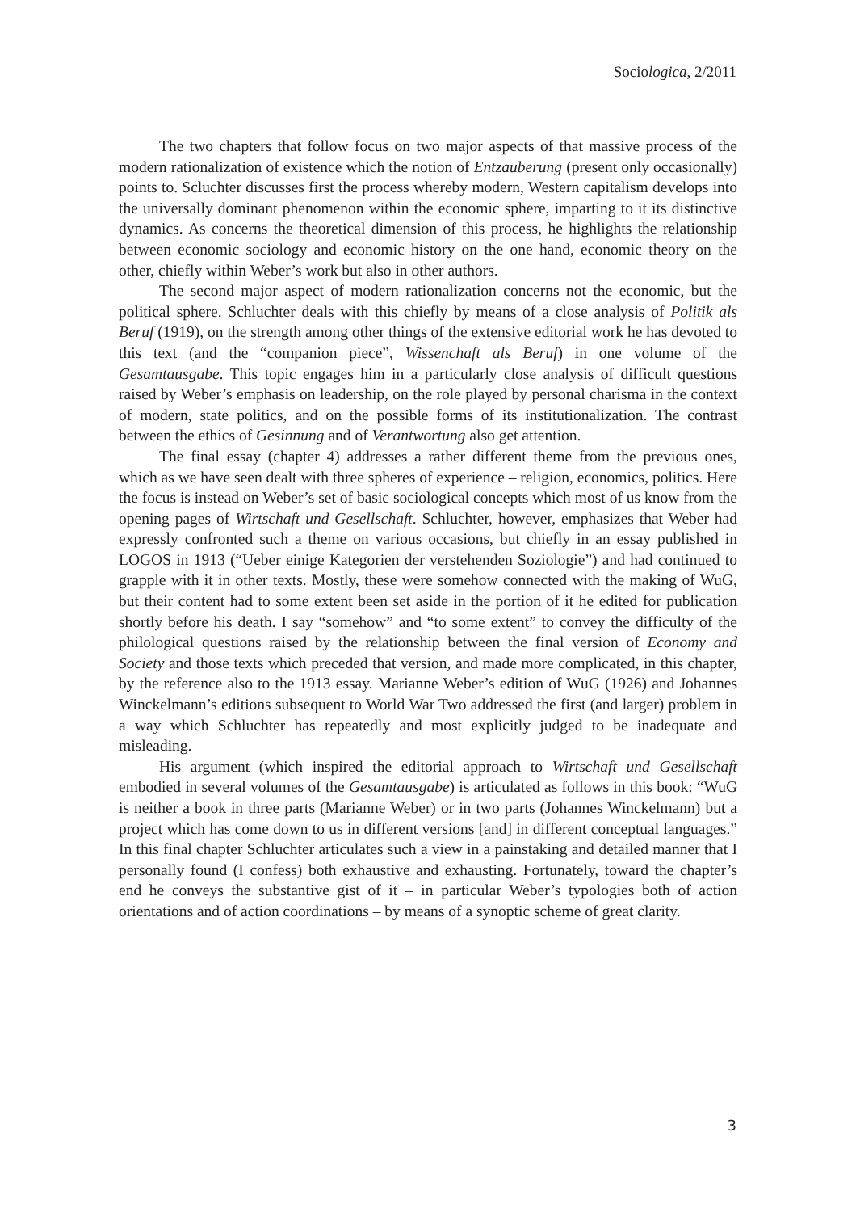Sociologica, 2/2011
The two chapters that follow focus on two major aspects of that massive process of the modern rationalization of existence which the notion of Entzauberung (present only occasionally) points to. Scluchter discusses first the process whereby modern, Western capitalism develops into the universally dominant phenomenon within the economic sphere, imparting to it its distinctive dynamics. As concerns the theoretical dimension of this process, he highlights the relationship between economic sociology and economic history on the one hand, economic theory on the other, chiefly within Weber’s work but also in other authors.
The second major aspect of modern rationalization concerns not the economic, but the political sphere. Schluchter deals with this chiefly by means of a close analysis of Politik als Beruf (1919), on the strength among other things of the extensive editorial work he has devoted to this text (and the “companion piece”, Wissenchaft als Beruf) in one volume of the Gesamtausgabe. This topic engages him in a particularly close analysis of difficult questions raised by Weber’s emphasis on leadership, on the role played by personal charisma in the context of modern, state politics, and on the possible forms of its institutionalization. The contrast between the ethics of Gesinnung and of Verantwortung also get attention.
The final essay (chapter 4) addresses a rather different theme from the previous ones, which as we have seen dealt with three spheres of experience – religion, economics, politics. Here the focus is instead on Weber’s set of basic sociological concepts which most of us know from the opening pages of Wirtschaft und Gesellschaft. Schluchter, however, emphasizes that Weber had expressly confronted such a theme on various occasions, but chiefly in an essay published in LOGOS in 1913 (“Ueber einige Kategorien der verstehenden Soziologie”) and had continued to grapple with it in other texts. Mostly, these were somehow connected with the making of WuG, but their content had to some extent been set aside in the portion of it he edited for publication shortly before his death. I say “somehow” and “to some extent” to convey the difficulty of the philological questions raised by the relationship between the final version of Economy and Society and those texts which preceded that version, and made more complicated, in this chapter, by the reference also to the 1913 essay. Marianne Weber’s edition of WuG (1926) and Johannes Winckelmann’s editions subsequent to World War Two addressed the first (and larger) problem in a way which Schluchter has repeatedly and most explicitly judged to be inadequate and misleading.
His argument (which inspired the editorial approach to Wirtschaft und Gesellschaft embodied in several volumes of the Gesamtausgabe) is articulated as follows in this book: “WuG is neither a book in three parts (Marianne Weber) or in two parts (Johannes Winckelmann) but a project which has come down to us in different versions [and] in different conceptual languages.” In this final chapter Schluchter articulates such a view in a painstaking and detailed manner that I personally found (I confess) both exhaustive and exhausting. Fortunately, toward the chapter’s end he conveys the substantive gist of it – in particular Weber’s typologies both of action orientations and of action coordinations – by means of a synoptic scheme of great clarity.
3